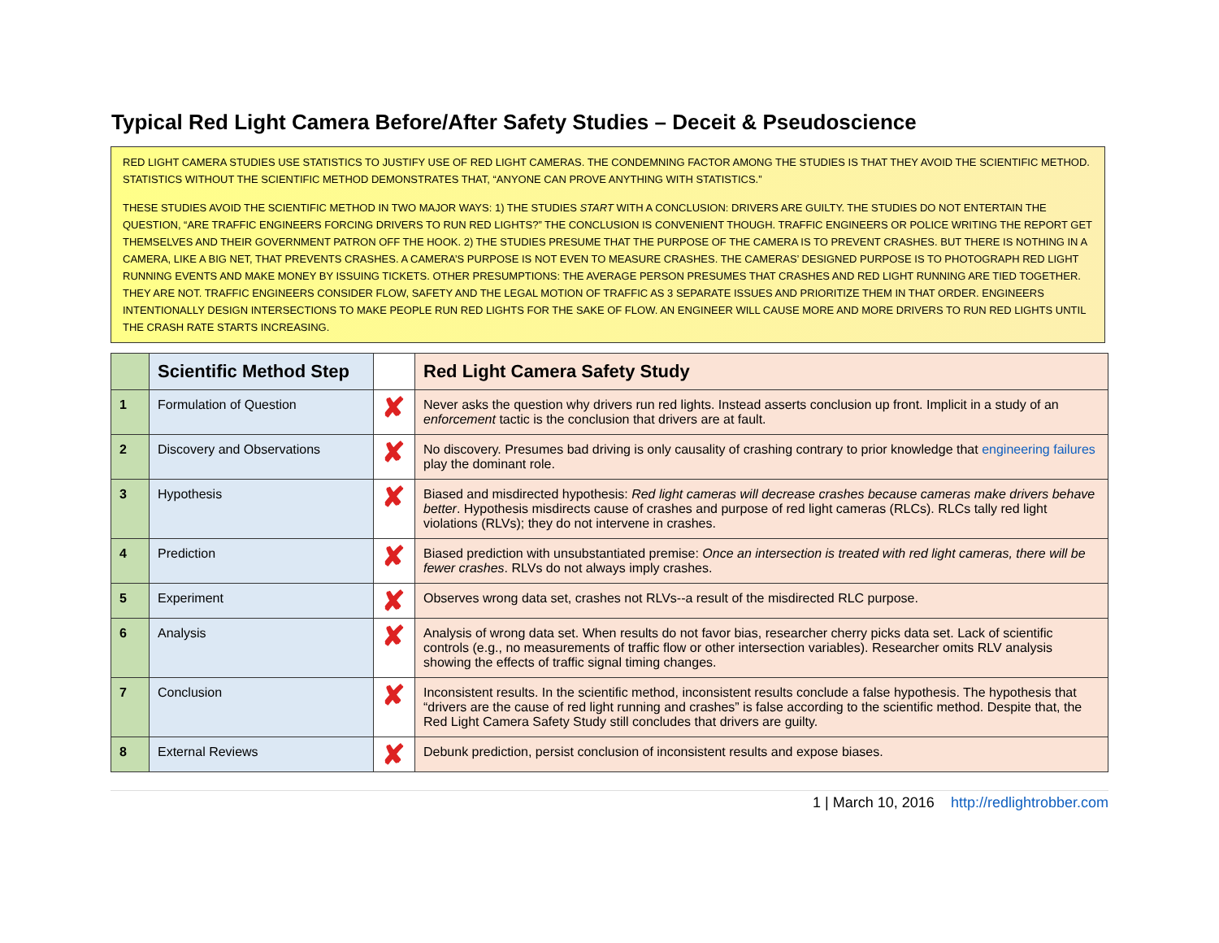Typical Red Light Camera Before/After Safety Studies – Deceit & Pseudoscience
RED LIGHT CAMERA STUDIES USE STATISTICS TO JUSTIFY USE OF RED LIGHT CAMERAS. THE CONDEMNING FACTOR AMONG THE STUDIES IS THAT THEY AVOID THE SCIENTIFIC METHOD. STATISTICS WITHOUT THE SCIENTIFIC METHOD DEMONSTRATES THAT, “ANYONE CAN PROVE ANYTHING WITH STATISTICS.”
THESE STUDIES AVOID THE SCIENTIFIC METHOD IN TWO MAJOR WAYS: 1) THE STUDIES START WITH A CONCLUSION: DRIVERS ARE GUILTY. THE STUDIES DO NOT ENTERTAIN THE QUESTION, “ARE TRAFFIC ENGINEERS FORCING DRIVERS TO RUN RED LIGHTS?” THE CONCLUSION IS CONVENIENT THOUGH. TRAFFIC ENGINEERS OR POLICE WRITING THE REPORT GET THEMSELVES AND THEIR GOVERNMENT PATRON OFF THE HOOK. 2) THE STUDIES PRESUME THAT THE PURPOSE OF THE CAMERA IS TO PREVENT CRASHES. BUT THERE IS NOTHING IN A CAMERA, LIKE A BIG NET, THAT PREVENTS CRASHES. A CAMERA’S PURPOSE IS NOT EVEN TO MEASURE CRASHES. THE CAMERAS’ DESIGNED PURPOSE IS TO PHOTOGRAPH RED LIGHT RUNNING EVENTS AND MAKE MONEY BY ISSUING TICKETS. OTHER PRESUMPTIONS: THE AVERAGE PERSON PRESUMES THAT CRASHES AND RED LIGHT RUNNING ARE TIED TOGETHER. THEY ARE NOT. TRAFFIC ENGINEERS CONSIDER FLOW, SAFETY AND THE LEGAL MOTION OF TRAFFIC AS 3 SEPARATE ISSUES AND PRIORITIZE THEM IN THAT ORDER. ENGINEERS INTENTIONALLY DESIGN INTERSECTIONS TO MAKE PEOPLE RUN RED LIGHTS FOR THE SAKE OF FLOW. AN ENGINEER WILL CAUSE MORE AND MORE DRIVERS TO RUN RED LIGHTS UNTIL THE CRASH RATE STARTS INCREASING.
| | Scientific Method Step | | Red Light Camera Safety Study |
| --- | --- | --- | --- |
| 1 | Formulation of Question | ✘ | Never asks the question why drivers run red lights. Instead asserts conclusion up front. Implicit in a study of an enforcement tactic is the conclusion that drivers are at fault. |
| 2 | Discovery and Observations | ✘ | No discovery. Presumes bad driving is only causality of crashing contrary to prior knowledge that engineering failures play the dominant role. |
| 3 | Hypothesis | ✘ | Biased and misdirected hypothesis: Red light cameras will decrease crashes because cameras make drivers behave better . Hypothesis misdirects cause of crashes and purpose of red light cameras (RLCs). RLCs tally red light violations (RLVs); they do not intervene in crashes. |
| 4 | Prediction | ✘ | Biased prediction with unsubstantiated premise: Once an intersection is treated with red light cameras, there will be fewer crashes . RLVs do not always imply crashes. |
| 5 | Experiment | ✘ | Observes wrong data set, crashes not RLVs--a result of the misdirected RLC purpose. |
| 6 | Analysis | ✘ | Analysis of wrong data set. When results do not favor bias, researcher cherry picks data set. Lack of scientific controls (e.g., no measurements of traffic flow or other intersection variables). Researcher omits RLV analysis showing the effects of traffic signal timing changes. |
| 7 | Conclusion | ✘ | Inconsistent results. In the scientific method, inconsistent results conclude a false hypothesis. The hypothesis that “drivers are the cause of red light running and crashes” is false according to the scientific method. Despite that, the Red Light Camera Safety Study still concludes that drivers are guilty. |
| 8 | External Reviews | ✘ | Debunk prediction, persist conclusion of inconsistent results and expose biases. |
1 | March 10, 2016 http://redlightrobber.com